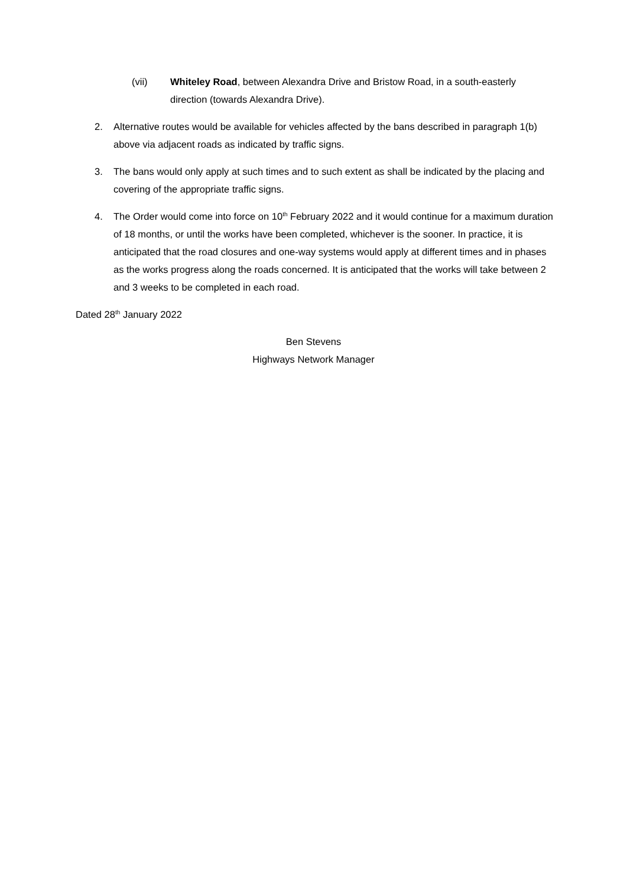(vii) Whiteley Road, between Alexandra Drive and Bristow Road, in a south-easterly direction (towards Alexandra Drive).
2. Alternative routes would be available for vehicles affected by the bans described in paragraph 1(b) above via adjacent roads as indicated by traffic signs.
3. The bans would only apply at such times and to such extent as shall be indicated by the placing and covering of the appropriate traffic signs.
4. The Order would come into force on 10<sup>th</sup> February 2022 and it would continue for a maximum duration of 18 months, or until the works have been completed, whichever is the sooner. In practice, it is anticipated that the road closures and one-way systems would apply at different times and in phases as the works progress along the roads concerned. It is anticipated that the works will take between 2 and 3 weeks to be completed in each road.
Dated 28<sup>th</sup> January 2022
Ben Stevens
Highways Network Manager